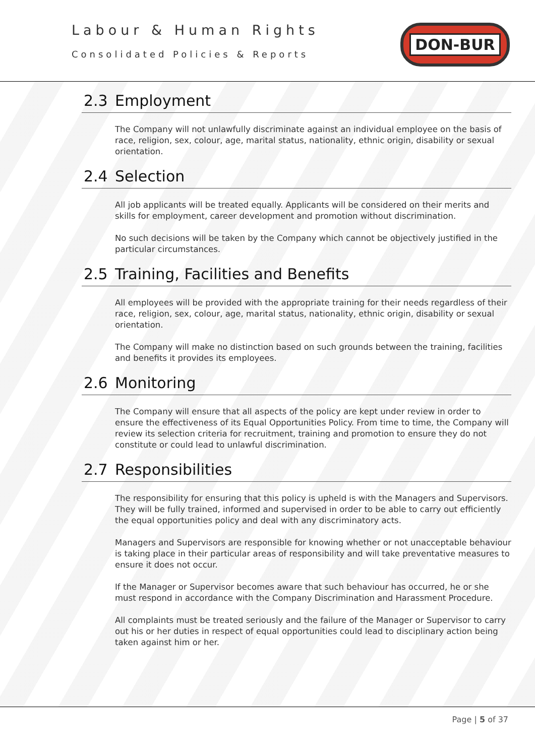Labour & Human Rights
Consolidated Policies & Reports
DON-BUR
2.3 Employment
The Company will not unlawfully discriminate against an individual employee on the basis of race, religion, sex, colour, age, marital status, nationality, ethnic origin, disability or sexual orientation.
2.4 Selection
All job applicants will be treated equally. Applicants will be considered on their merits and skills for employment, career development and promotion without discrimination.
No such decisions will be taken by the Company which cannot be objectively justified in the particular circumstances.
2.5 Training, Facilities and Benefits
All employees will be provided with the appropriate training for their needs regardless of their race, religion, sex, colour, age, marital status, nationality, ethnic origin, disability or sexual orientation.
The Company will make no distinction based on such grounds between the training, facilities and benefits it provides its employees.
2.6 Monitoring
The Company will ensure that all aspects of the policy are kept under review in order to ensure the effectiveness of its Equal Opportunities Policy. From time to time, the Company will review its selection criteria for recruitment, training and promotion to ensure they do not constitute or could lead to unlawful discrimination.
2.7 Responsibilities
The responsibility for ensuring that this policy is upheld is with the Managers and Supervisors. They will be fully trained, informed and supervised in order to be able to carry out efficiently the equal opportunities policy and deal with any discriminatory acts.
Managers and Supervisors are responsible for knowing whether or not unacceptable behaviour is taking place in their particular areas of responsibility and will take preventative measures to ensure it does not occur.
If the Manager or Supervisor becomes aware that such behaviour has occurred, he or she must respond in accordance with the Company Discrimination and Harassment Procedure.
All complaints must be treated seriously and the failure of the Manager or Supervisor to carry out his or her duties in respect of equal opportunities could lead to disciplinary action being taken against him or her.
Page | 5 of 37